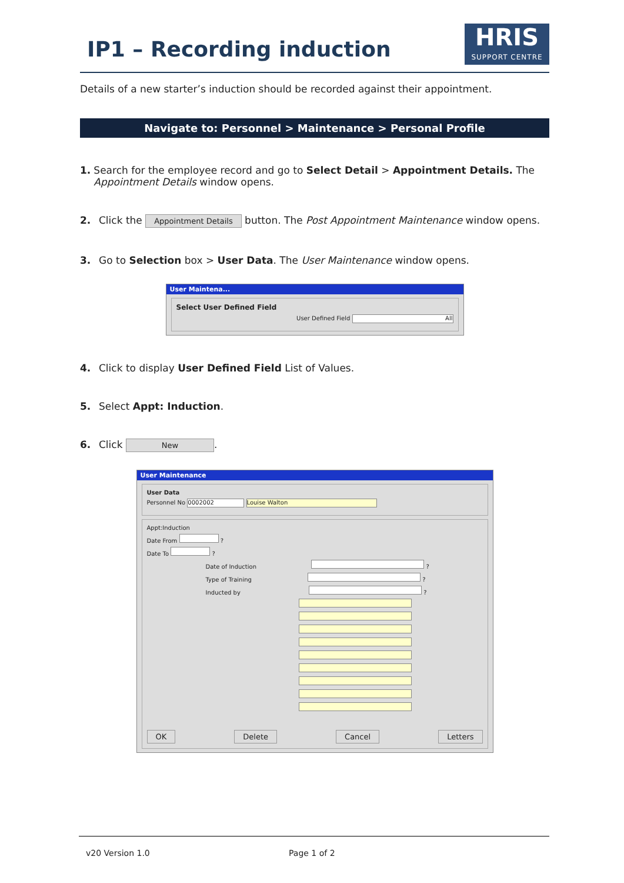IP1 – Recording induction
HRIS
SUPPORT CENTRE
Details of a new starter’s induction should be recorded against their appointment.
Navigate to: Personnel > Maintenance > Personal Profile
1. Search for the employee record and go to Select Detail > Appointment Details. The Appointment Details window opens.
2. Click the Appointment Details button. The Post Appointment Maintenance window opens.
3. Go to Selection box > User Data. The User Maintenance window opens.
User Maintena...
Select User Defined Field
User Defined Field All
4. Click to display User Defined Field List of Values.
5. Select Appt: Induction.
6. Click New.
User Maintenance
User Data
Personnel No 0002002 Louise Walton
Appt:Induction
Date From ?
Date To ?
Date of Induction ?
Type of Training ?
Inducted by ?
OK Delete Cancel Letters
v20 Version 1.0 Page 1 of 2